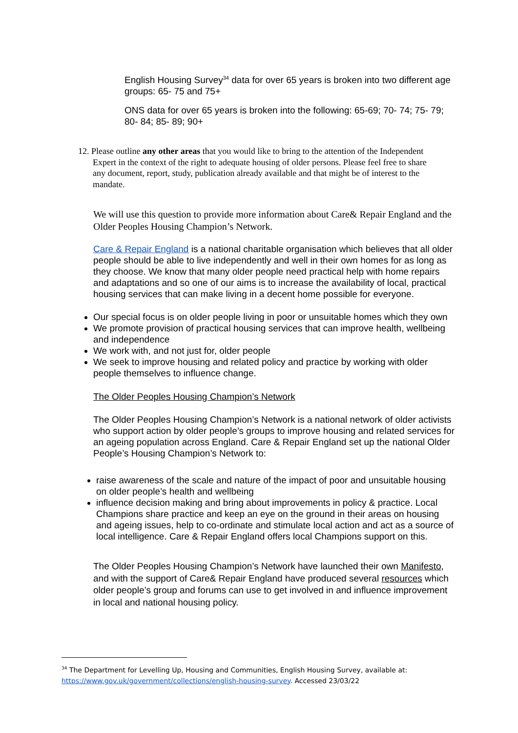English Housing Survey<sup>34</sup> data for over 65 years is broken into two different age groups: 65- 75 and 75+
ONS data for over 65 years is broken into the following: 65-69; 70- 74; 75- 79; 80- 84; 85- 89; 90+
12. Please outline any other areas that you would like to bring to the attention of the Independent
Expert in the context of the right to adequate housing of older persons. Please feel free to share
any document, report, study, publication already available and that might be of interest to the
mandate.
We will use this question to provide more information about Care& Repair England and the Older Peoples Housing Champion’s Network.
Care & Repair England is a national charitable organisation which believes that all older people should be able to live independently and well in their own homes for as long as they choose. We know that many older people need practical help with home repairs and adaptations and so one of our aims is to increase the availability of local, practical housing services that can make living in a decent home possible for everyone.
Our special focus is on older people living in poor or unsuitable homes which they own
We promote provision of practical housing services that can improve health, wellbeing and independence
We work with, and not just for, older people
We seek to improve housing and related policy and practice by working with older people themselves to influence change.
The Older Peoples Housing Champion’s Network
The Older Peoples Housing Champion’s Network is a national network of older activists who support action by older people’s groups to improve housing and related services for an ageing population across England. Care & Repair England set up the national Older People’s Housing Champion’s Network to:
raise awareness of the scale and nature of the impact of poor and unsuitable housing on older people’s health and wellbeing
influence decision making and bring about improvements in policy & practice. Local Champions share practice and keep an eye on the ground in their areas on housing and ageing issues, help to co-ordinate and stimulate local action and act as a source of local intelligence. Care & Repair England offers local Champions support on this.
The Older Peoples Housing Champion’s Network have launched their own Manifesto, and with the support of Care& Repair England have produced several resources which older people’s group and forums can use to get involved in and influence improvement in local and national housing policy.
<sup>34</sup> The Department for Levelling Up, Housing and Communities, English Housing Survey, available at: https://www.gov.uk/government/collections/english-housing-survey. Accessed 23/03/22